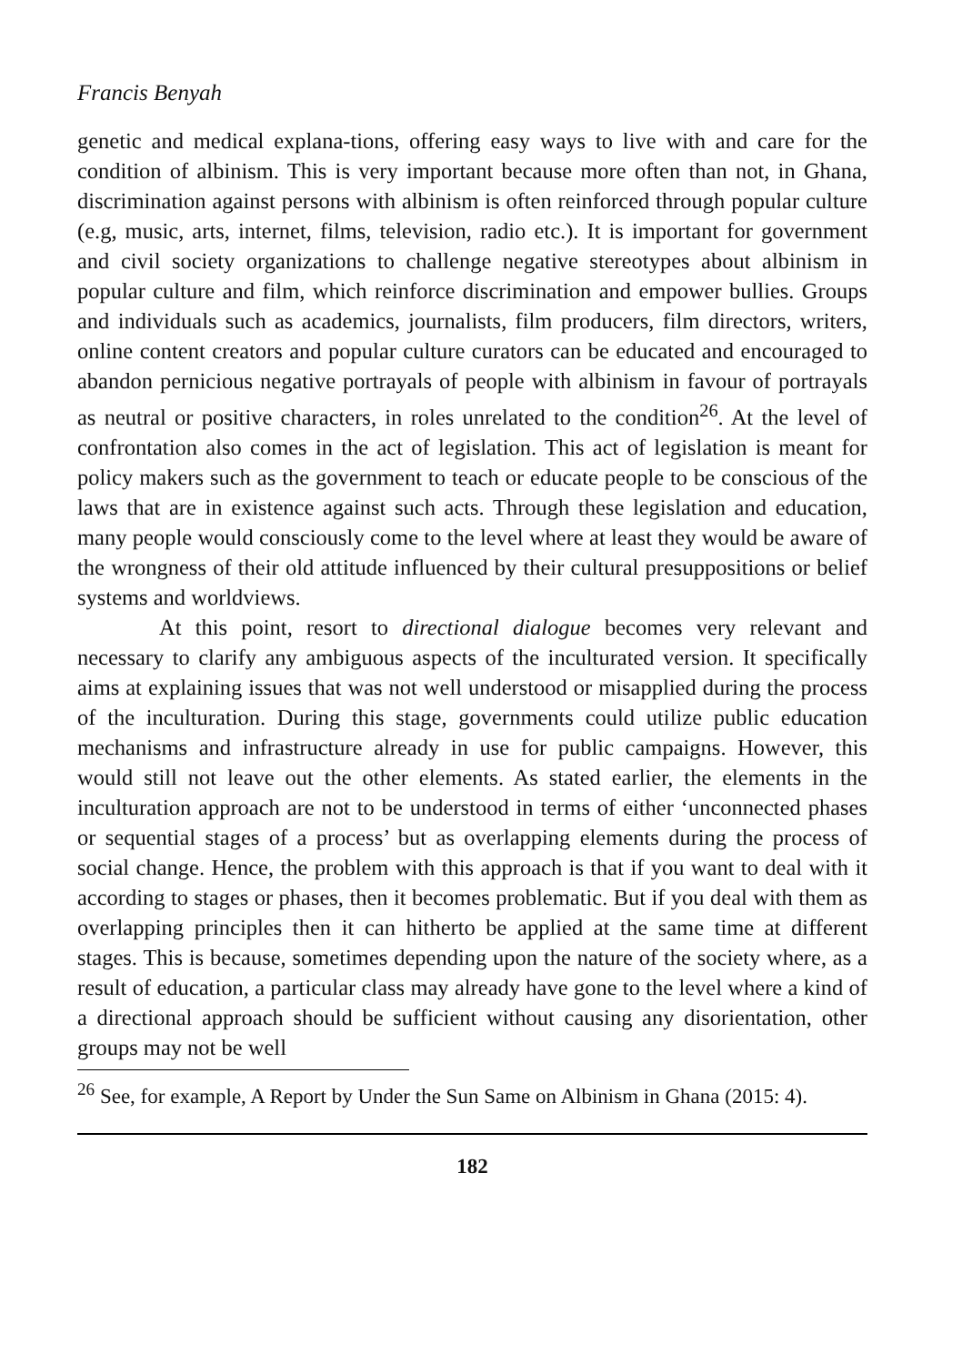Francis Benyah
genetic and medical explana-tions, offering easy ways to live with and care for the condition of albinism. This is very important because more often than not, in Ghana, discrimination against persons with albinism is often reinforced through popular culture (e.g, music, arts, internet, films, television, radio etc.). It is important for government and civil society organizations to challenge negative stereotypes about albinism in popular culture and film, which reinforce discrimination and empower bullies. Groups and individuals such as academics, journalists, film producers, film directors, writers, online content creators and popular culture curators can be educated and encouraged to abandon pernicious negative portrayals of people with albinism in favour of portrayals as neutral or positive characters, in roles unrelated to the condition<sup>26</sup>. At the level of confrontation also comes in the act of legislation. This act of legislation is meant for policy makers such as the government to teach or educate people to be conscious of the laws that are in existence against such acts. Through these legislation and education, many people would consciously come to the level where at least they would be aware of the wrongness of their old attitude influenced by their cultural presuppositions or belief systems and worldviews.
At this point, resort to directional dialogue becomes very relevant and necessary to clarify any ambiguous aspects of the inculturated version. It specifically aims at explaining issues that was not well understood or misapplied during the process of the inculturation. During this stage, governments could utilize public education mechanisms and infrastructure already in use for public campaigns. However, this would still not leave out the other elements. As stated earlier, the elements in the inculturation approach are not to be understood in terms of either ‘unconnected phases or sequential stages of a process’ but as overlapping elements during the process of social change. Hence, the problem with this approach is that if you want to deal with it according to stages or phases, then it becomes problematic. But if you deal with them as overlapping principles then it can hitherto be applied at the same time at different stages. This is because, sometimes depending upon the nature of the society where, as a result of education, a particular class may already have gone to the level where a kind of a directional approach should be sufficient without causing any disorientation, other groups may not be well
<sup>26</sup> See, for example, A Report by Under the Sun Same on Albinism in Ghana (2015: 4).
182